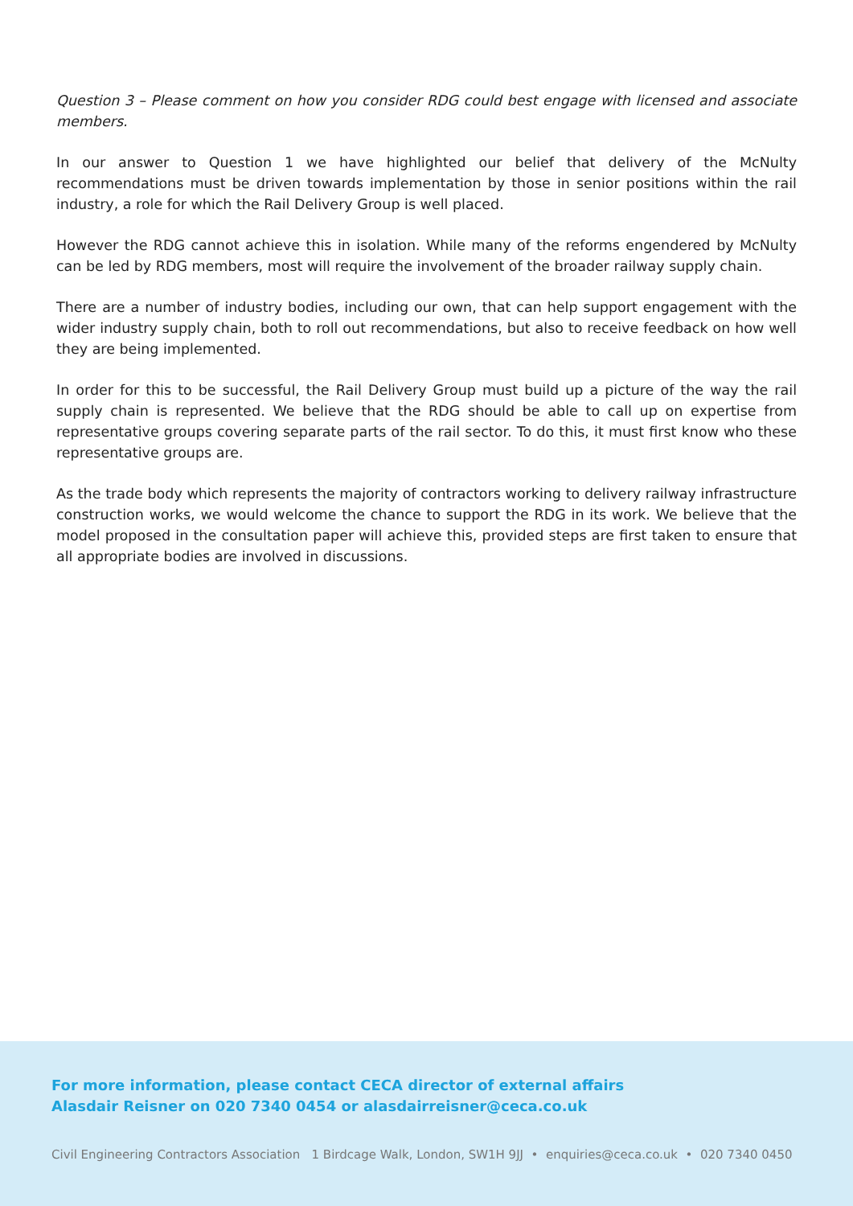Question 3 – Please comment on how you consider RDG could best engage with licensed and associate members.
In our answer to Question 1 we have highlighted our belief that delivery of the McNulty recommendations must be driven towards implementation by those in senior positions within the rail industry, a role for which the Rail Delivery Group is well placed.
However the RDG cannot achieve this in isolation. While many of the reforms engendered by McNulty can be led by RDG members, most will require the involvement of the broader railway supply chain.
There are a number of industry bodies, including our own, that can help support engagement with the wider industry supply chain, both to roll out recommendations, but also to receive feedback on how well they are being implemented.
In order for this to be successful, the Rail Delivery Group must build up a picture of the way the rail supply chain is represented. We believe that the RDG should be able to call up on expertise from representative groups covering separate parts of the rail sector. To do this, it must first know who these representative groups are.
As the trade body which represents the majority of contractors working to delivery railway infrastructure construction works, we would welcome the chance to support the RDG in its work. We believe that the model proposed in the consultation paper will achieve this, provided steps are first taken to ensure that all appropriate bodies are involved in discussions.
For more information, please contact CECA director of external affairs
Alasdair Reisner on 020 7340 0454 or alasdairreisner@ceca.co.uk
Civil Engineering Contractors Association 1 Birdcage Walk, London, SW1H 9JJ • enquiries@ceca.co.uk • 020 7340 0450